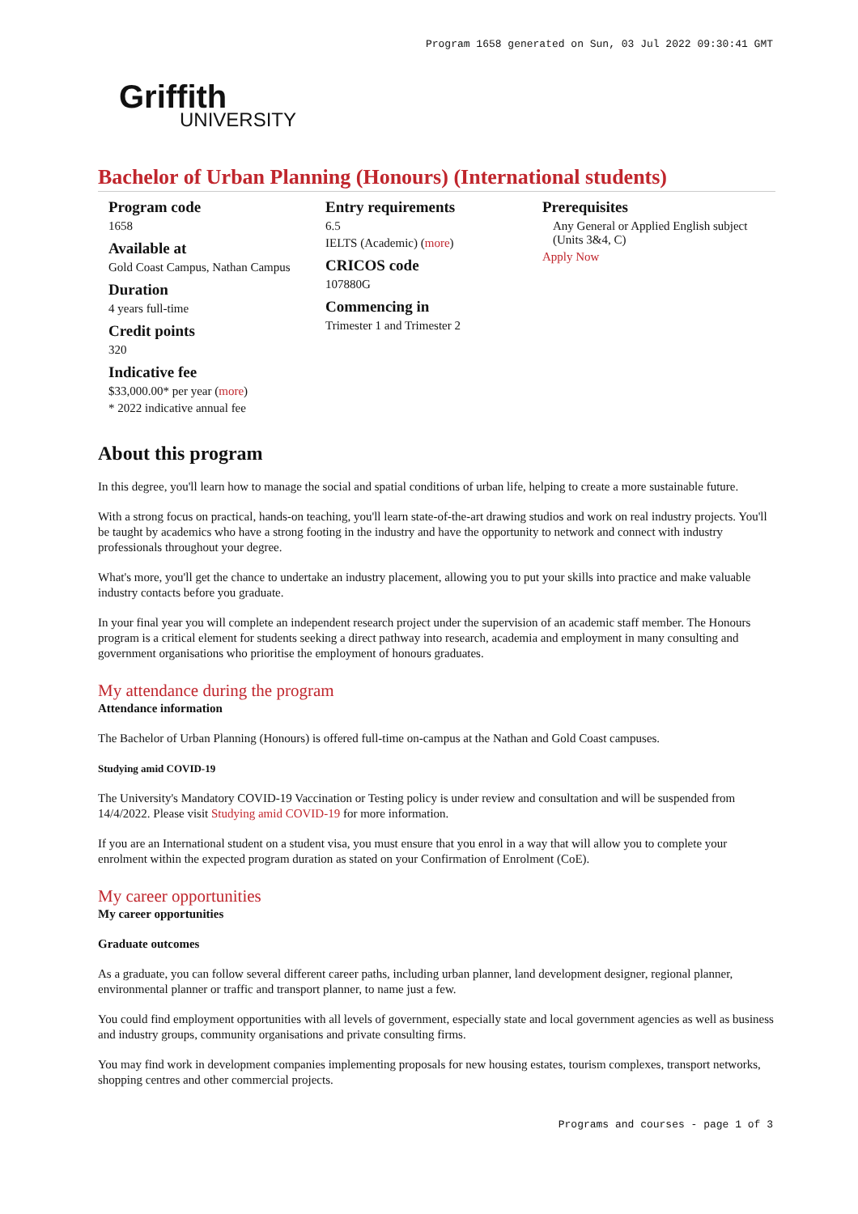Program 1658 generated on Sun, 03 Jul 2022 09:30:41 GMT
Griffith
UNIVERSITY
Bachelor of Urban Planning (Honours) (International students)
Program code
1658
Available at
Gold Coast Campus, Nathan Campus
Duration
4 years full-time
Credit points
320
Indicative fee
$33,000.00* per year (more)
* 2022 indicative annual fee
Entry requirements
6.5
IELTS (Academic) (more)
CRICOS code
107880G
Commencing in
Trimester 1 and Trimester 2
Prerequisites
Any General or Applied English subject (Units 3&4, C)
Apply Now
About this program
In this degree, you'll learn how to manage the social and spatial conditions of urban life, helping to create a more sustainable future.
With a strong focus on practical, hands-on teaching, you'll learn state-of-the-art drawing studios and work on real industry projects. You'll be taught by academics who have a strong footing in the industry and have the opportunity to network and connect with industry professionals throughout your degree.
What's more, you'll get the chance to undertake an industry placement, allowing you to put your skills into practice and make valuable industry contacts before you graduate.
In your final year you will complete an independent research project under the supervision of an academic staff member. The Honours program is a critical element for students seeking a direct pathway into research, academia and employment in many consulting and government organisations who prioritise the employment of honours graduates.
My attendance during the program
Attendance information
The Bachelor of Urban Planning (Honours) is offered full-time on-campus at the Nathan and Gold Coast campuses.
Studying amid COVID-19
The University's Mandatory COVID-19 Vaccination or Testing policy is under review and consultation and will be suspended from 14/4/2022. Please visit Studying amid COVID-19 for more information.
If you are an International student on a student visa, you must ensure that you enrol in a way that will allow you to complete your enrolment within the expected program duration as stated on your Confirmation of Enrolment (CoE).
My career opportunities
My career opportunities
Graduate outcomes
As a graduate, you can follow several different career paths, including urban planner, land development designer, regional planner, environmental planner or traffic and transport planner, to name just a few.
You could find employment opportunities with all levels of government, especially state and local government agencies as well as business and industry groups, community organisations and private consulting firms.
You may find work in development companies implementing proposals for new housing estates, tourism complexes, transport networks, shopping centres and other commercial projects.
Programs and courses - page 1 of 3